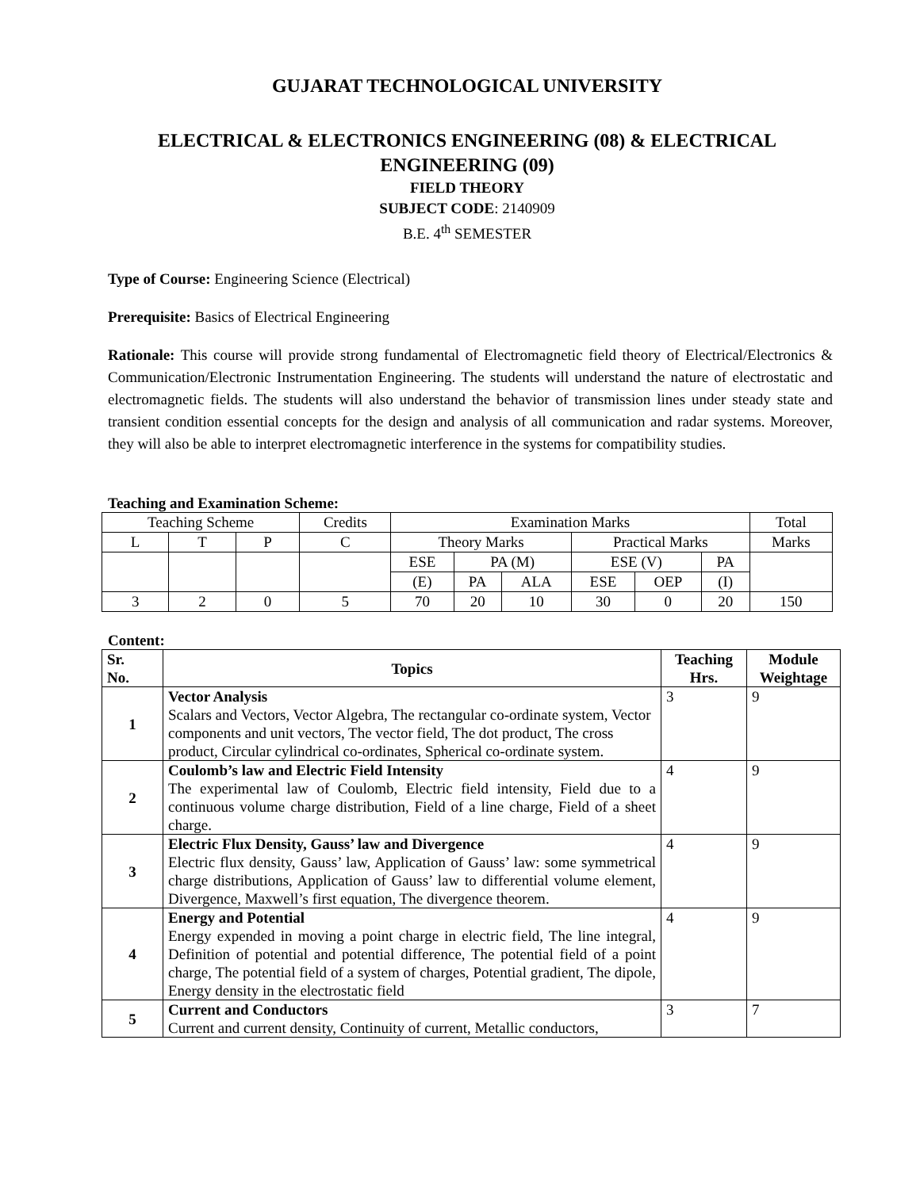GUJARAT TECHNOLOGICAL UNIVERSITY
ELECTRICAL & ELECTRONICS ENGINEERING (08) & ELECTRICAL ENGINEERING (09)
FIELD THEORY
SUBJECT CODE: 2140909
B.E. 4<sup>th</sup> SEMESTER
Type of Course: Engineering Science (Electrical)
Prerequisite: Basics of Electrical Engineering
Rationale: This course will provide strong fundamental of Electromagnetic field theory of Electrical/Electronics & Communication/Electronic Instrumentation Engineering. The students will understand the nature of electrostatic and electromagnetic fields. The students will also understand the behavior of transmission lines under steady state and transient condition essential concepts for the design and analysis of all communication and radar systems. Moreover, they will also be able to interpret electromagnetic interference in the systems for compatibility studies.
Teaching and Examination Scheme:
| Teaching Scheme | | | Credits | Examination Marks | | | | | | Total |
| L | T | P | C | Theory Marks | | | Practical Marks | | | Marks |
| | | | | ESE | PA (M) | | ESE (V) | | PA | |
| | | | | (E) | PA | ALA | ESE | OEP | (I) | |
| 3 | 2 | 0 | 5 | 70 | 20 | 10 | 30 | 0 | 20 | 150 |
Content:
| Sr. No. | Topics | Teaching Hrs. | Module Weightage |
| --- | --- | --- | --- |
| 1 | Vector Analysis Scalars and Vectors, Vector Algebra, The rectangular co-ordinate system, Vector components and unit vectors, The vector field, The dot product, The cross product, Circular cylindrical co-ordinates, Spherical co-ordinate system. | 3 | 9 |
| 2 | Coulomb’s law and Electric Field Intensity The experimental law of Coulomb, Electric field intensity, Field due to a continuous volume charge distribution, Field of a line charge, Field of a sheet charge. | 4 | 9 |
| 3 | Electric Flux Density, Gauss’ law and Divergence Electric flux density, Gauss’ law, Application of Gauss’ law: some symmetrical charge distributions, Application of Gauss’ law to differential volume element, Divergence, Maxwell’s first equation, The divergence theorem. | 4 | 9 |
| 4 | Energy and Potential Energy expended in moving a point charge in electric field, The line integral, Definition of potential and potential difference, The potential field of a point charge, The potential field of a system of charges, Potential gradient, The dipole, Energy density in the electrostatic field | 4 | 9 |
| 5 | Current and Conductors Current and current density, Continuity of current, Metallic conductors, | 3 | 7 |